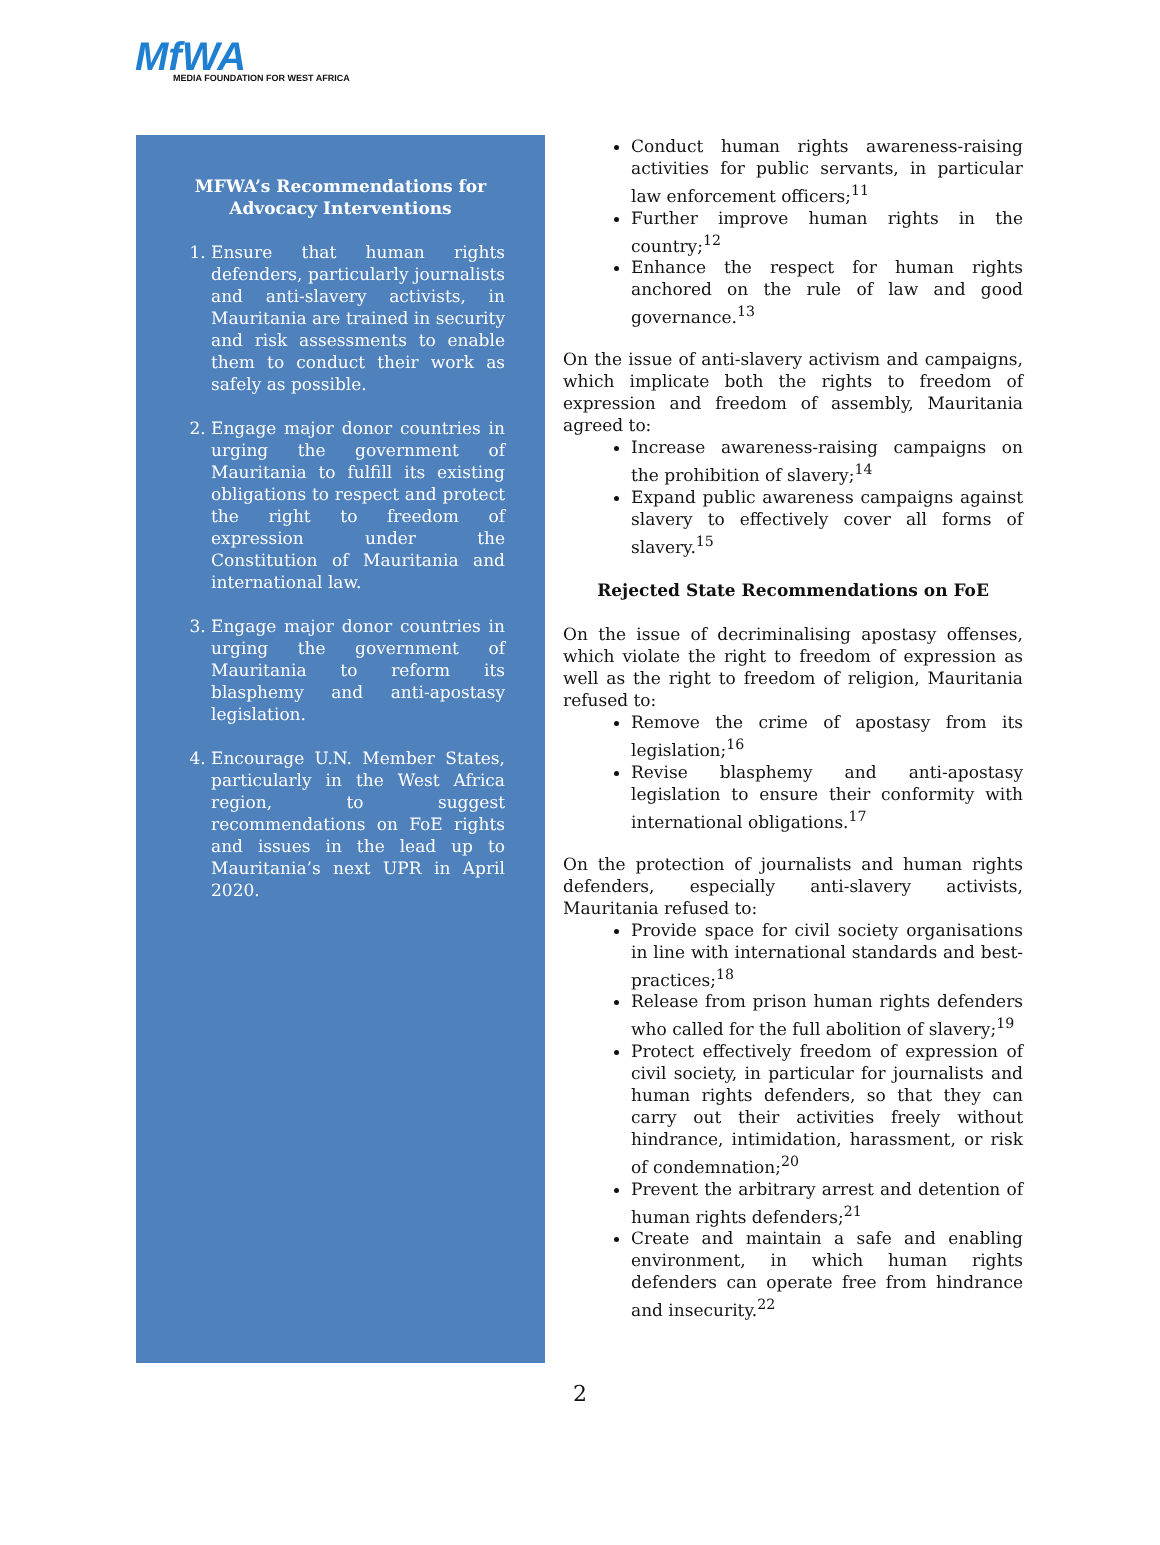MfWA
MEDIA FOUNDATION FOR WEST AFRICA
MFWA’s Recommendations for Advocacy Interventions
1. Ensure that human rights defenders, particularly journalists and anti-slavery activists, in Mauritania are trained in security and risk assessments to enable them to conduct their work as safely as possible.
2. Engage major donor countries in urging the government of Mauritania to fulfill its existing obligations to respect and protect the right to freedom of expression under the Constitution of Mauritania and international law.
3. Engage major donor countries in urging the government of Mauritania to reform its blasphemy and anti-apostasy legislation.
4. Encourage U.N. Member States, particularly in the West Africa region, to suggest recommendations on FoE rights and issues in the lead up to Mauritania’s next UPR in April 2020.
Conduct human rights awareness-raising activities for public servants, in particular law enforcement officers;<sup>11</sup>
Further improve human rights in the country;<sup>12</sup>
Enhance the respect for human rights anchored on the rule of law and good governance.<sup>13</sup>
On the issue of anti-slavery activism and campaigns, which implicate both the rights to freedom of expression and freedom of assembly, Mauritania agreed to:
Increase awareness-raising campaigns on the prohibition of slavery;<sup>14</sup>
Expand public awareness campaigns against slavery to effectively cover all forms of slavery.<sup>15</sup>
Rejected State Recommendations on FoE
On the issue of decriminalising apostasy offenses, which violate the right to freedom of expression as well as the right to freedom of religion, Mauritania refused to:
Remove the crime of apostasy from its legislation;<sup>16</sup>
Revise blasphemy and anti-apostasy legislation to ensure their conformity with international obligations.<sup>17</sup>
On the protection of journalists and human rights defenders, especially anti-slavery activists, Mauritania refused to:
Provide space for civil society organisations in line with international standards and best-practices;<sup>18</sup>
Release from prison human rights defenders who called for the full abolition of slavery;<sup>19</sup>
Protect effectively freedom of expression of civil society, in particular for journalists and human rights defenders, so that they can carry out their activities freely without hindrance, intimidation, harassment, or risk of condemnation;<sup>20</sup>
Prevent the arbitrary arrest and detention of human rights defenders;<sup>21</sup>
Create and maintain a safe and enabling environment, in which human rights defenders can operate free from hindrance and insecurity.<sup>22</sup>
2